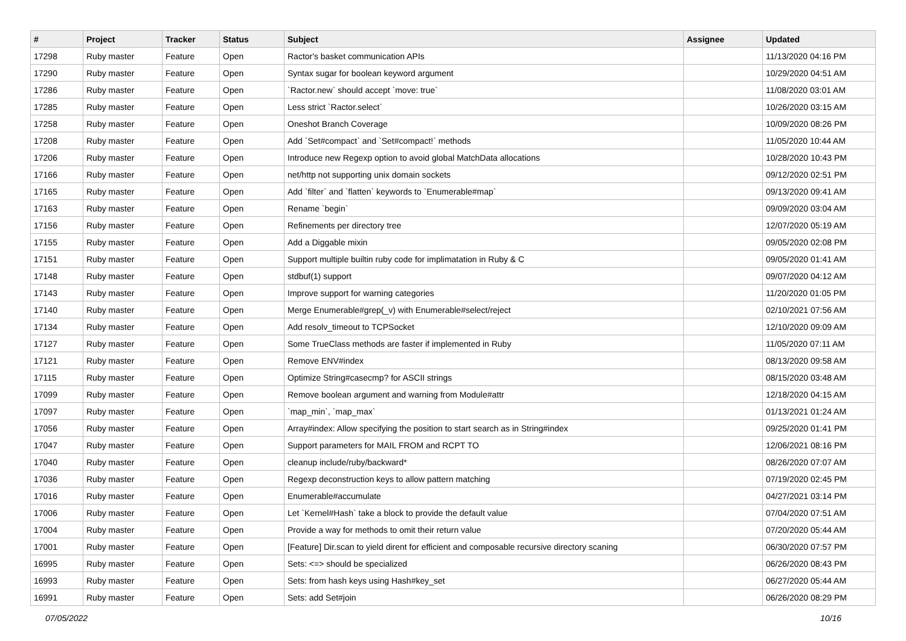| # | Project | Tracker | Status | Subject | Assignee | Updated |
| --- | --- | --- | --- | --- | --- | --- |
| 17298 | Ruby master | Feature | Open | Ractor's basket communication APIs | | 11/13/2020 04:16 PM |
| 17290 | Ruby master | Feature | Open | Syntax sugar for boolean keyword argument | | 10/29/2020 04:51 AM |
| 17286 | Ruby master | Feature | Open | `Ractor.new` should accept `move: true` | | 11/08/2020 03:01 AM |
| 17285 | Ruby master | Feature | Open | Less strict `Ractor.select` | | 10/26/2020 03:15 AM |
| 17258 | Ruby master | Feature | Open | Oneshot Branch Coverage | | 10/09/2020 08:26 PM |
| 17208 | Ruby master | Feature | Open | Add `Set#compact` and `Set#compact!` methods | | 11/05/2020 10:44 AM |
| 17206 | Ruby master | Feature | Open | Introduce new Regexp option to avoid global MatchData allocations | | 10/28/2020 10:43 PM |
| 17166 | Ruby master | Feature | Open | net/http not supporting unix domain sockets | | 09/12/2020 02:51 PM |
| 17165 | Ruby master | Feature | Open | Add `filter` and `flatten` keywords to `Enumerable#map` | | 09/13/2020 09:41 AM |
| 17163 | Ruby master | Feature | Open | Rename `begin` | | 09/09/2020 03:04 AM |
| 17156 | Ruby master | Feature | Open | Refinements per directory tree | | 12/07/2020 05:19 AM |
| 17155 | Ruby master | Feature | Open | Add a Diggable mixin | | 09/05/2020 02:08 PM |
| 17151 | Ruby master | Feature | Open | Support multiple builtin ruby code for implimatation in Ruby & C | | 09/05/2020 01:41 AM |
| 17148 | Ruby master | Feature | Open | stdbuf(1) support | | 09/07/2020 04:12 AM |
| 17143 | Ruby master | Feature | Open | Improve support for warning categories | | 11/20/2020 01:05 PM |
| 17140 | Ruby master | Feature | Open | Merge Enumerable#grep(_v) with Enumerable#select/reject | | 02/10/2021 07:56 AM |
| 17134 | Ruby master | Feature | Open | Add resolv_timeout to TCPSocket | | 12/10/2020 09:09 AM |
| 17127 | Ruby master | Feature | Open | Some TrueClass methods are faster if implemented in Ruby | | 11/05/2020 07:11 AM |
| 17121 | Ruby master | Feature | Open | Remove ENV#index | | 08/13/2020 09:58 AM |
| 17115 | Ruby master | Feature | Open | Optimize String#casecmp? for ASCII strings | | 08/15/2020 03:48 AM |
| 17099 | Ruby master | Feature | Open | Remove boolean argument and warning from Module#attr | | 12/18/2020 04:15 AM |
| 17097 | Ruby master | Feature | Open | `map_min`, `map_max` | | 01/13/2021 01:24 AM |
| 17056 | Ruby master | Feature | Open | Array#index: Allow specifying the position to start search as in String#index | | 09/25/2020 01:41 PM |
| 17047 | Ruby master | Feature | Open | Support parameters for MAIL FROM and RCPT TO | | 12/06/2021 08:16 PM |
| 17040 | Ruby master | Feature | Open | cleanup include/ruby/backward* | | 08/26/2020 07:07 AM |
| 17036 | Ruby master | Feature | Open | Regexp deconstruction keys to allow pattern matching | | 07/19/2020 02:45 PM |
| 17016 | Ruby master | Feature | Open | Enumerable#accumulate | | 04/27/2021 03:14 PM |
| 17006 | Ruby master | Feature | Open | Let `Kernel#Hash` take a block to provide the default value | | 07/04/2020 07:51 AM |
| 17004 | Ruby master | Feature | Open | Provide a way for methods to omit their return value | | 07/20/2020 05:44 AM |
| 17001 | Ruby master | Feature | Open | [Feature] Dir.scan to yield dirent for efficient and composable recursive directory scaning | | 06/30/2020 07:57 PM |
| 16995 | Ruby master | Feature | Open | Sets: <=> should be specialized | | 06/26/2020 08:43 PM |
| 16993 | Ruby master | Feature | Open | Sets: from hash keys using Hash#key_set | | 06/27/2020 05:44 AM |
| 16991 | Ruby master | Feature | Open | Sets: add Set#join | | 06/26/2020 08:29 PM |
07/05/2022 10/16